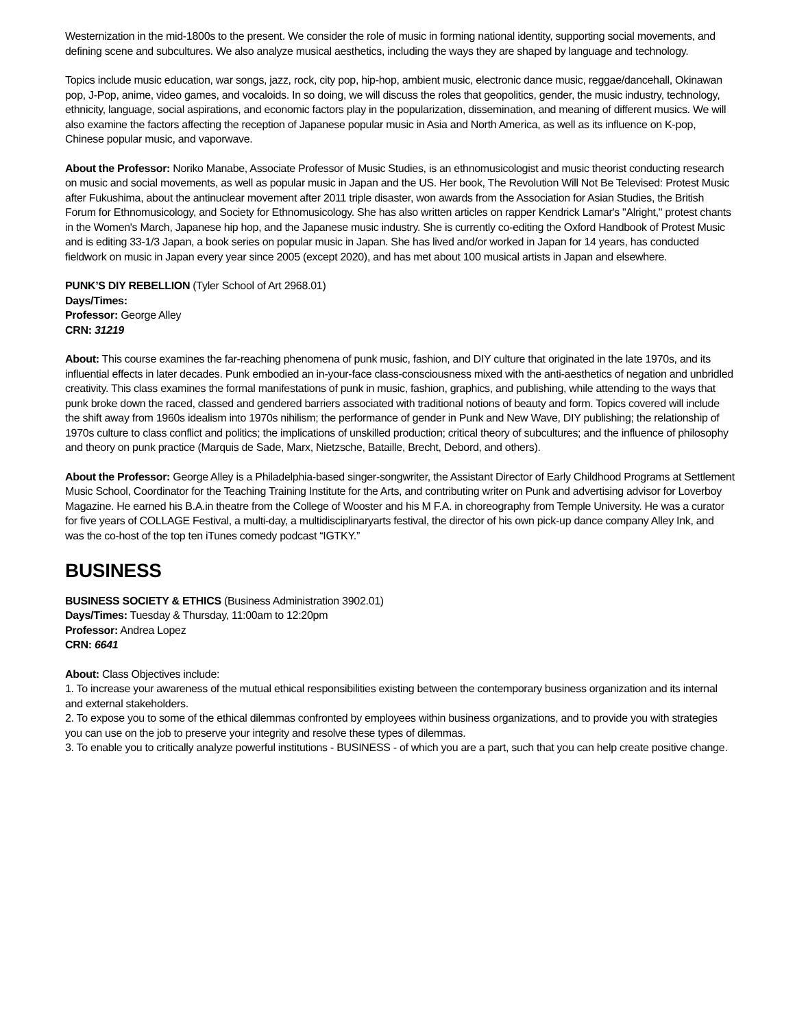Westernization in the mid-1800s to the present. We consider the role of music in forming national identity, supporting social movements, and defining scene and subcultures. We also analyze musical aesthetics, including the ways they are shaped by language and technology.
Topics include music education, war songs, jazz, rock, city pop, hip-hop, ambient music, electronic dance music, reggae/dancehall, Okinawan pop, J-Pop, anime, video games, and vocaloids. In so doing, we will discuss the roles that geopolitics, gender, the music industry, technology, ethnicity, language, social aspirations, and economic factors play in the popularization, dissemination, and meaning of different musics. We will also examine the factors affecting the reception of Japanese popular music in Asia and North America, as well as its influence on K-pop, Chinese popular music, and vaporwave.
About the Professor: Noriko Manabe, Associate Professor of Music Studies, is an ethnomusicologist and music theorist conducting research on music and social movements, as well as popular music in Japan and the US. Her book, The Revolution Will Not Be Televised: Protest Music after Fukushima, about the antinuclear movement after 2011 triple disaster, won awards from the Association for Asian Studies, the British Forum for Ethnomusicology, and Society for Ethnomusicology. She has also written articles on rapper Kendrick Lamar's "Alright," protest chants in the Women's March, Japanese hip hop, and the Japanese music industry. She is currently co-editing the Oxford Handbook of Protest Music and is editing 33-1/3 Japan, a book series on popular music in Japan. She has lived and/or worked in Japan for 14 years, has conducted fieldwork on music in Japan every year since 2005 (except 2020), and has met about 100 musical artists in Japan and elsewhere.
PUNK’S DIY REBELLION (Tyler School of Art 2968.01)
Days/Times:
Professor: George Alley
CRN: 31219
About: This course examines the far-reaching phenomena of punk music, fashion, and DIY culture that originated in the late 1970s, and its influential effects in later decades. Punk embodied an in-your-face class-consciousness mixed with the anti-aesthetics of negation and unbridled creativity. This class examines the formal manifestations of punk in music, fashion, graphics, and publishing, while attending to the ways that punk broke down the raced, classed and gendered barriers associated with traditional notions of beauty and form. Topics covered will include the shift away from 1960s idealism into 1970s nihilism; the performance of gender in Punk and New Wave, DIY publishing; the relationship of 1970s culture to class conflict and politics; the implications of unskilled production; critical theory of subcultures; and the influence of philosophy and theory on punk practice (Marquis de Sade, Marx, Nietzsche, Bataille, Brecht, Debord, and others).
About the Professor: George Alley is a Philadelphia-based singer-songwriter, the Assistant Director of Early Childhood Programs at Settlement Music School, Coordinator for the Teaching Training Institute for the Arts, and contributing writer on Punk and advertising advisor for Loverboy Magazine. He earned his B.A.in theatre from the College of Wooster and his M F.A. in choreography from Temple University. He was a curator for five years of COLLAGE Festival, a multi-day, a multidisciplinaryarts festival, the director of his own pick-up dance company Alley Ink, and was the co-host of the top ten iTunes comedy podcast “IGTKY.”
BUSINESS
BUSINESS SOCIETY & ETHICS (Business Administration 3902.01)
Days/Times: Tuesday & Thursday, 11:00am to 12:20pm
Professor: Andrea Lopez
CRN: 6641
About: Class Objectives include:
1. To increase your awareness of the mutual ethical responsibilities existing between the contemporary business organization and its internal and external stakeholders.
2. To expose you to some of the ethical dilemmas confronted by employees within business organizations, and to provide you with strategies you can use on the job to preserve your integrity and resolve these types of dilemmas.
3. To enable you to critically analyze powerful institutions - BUSINESS - of which you are a part, such that you can help create positive change.